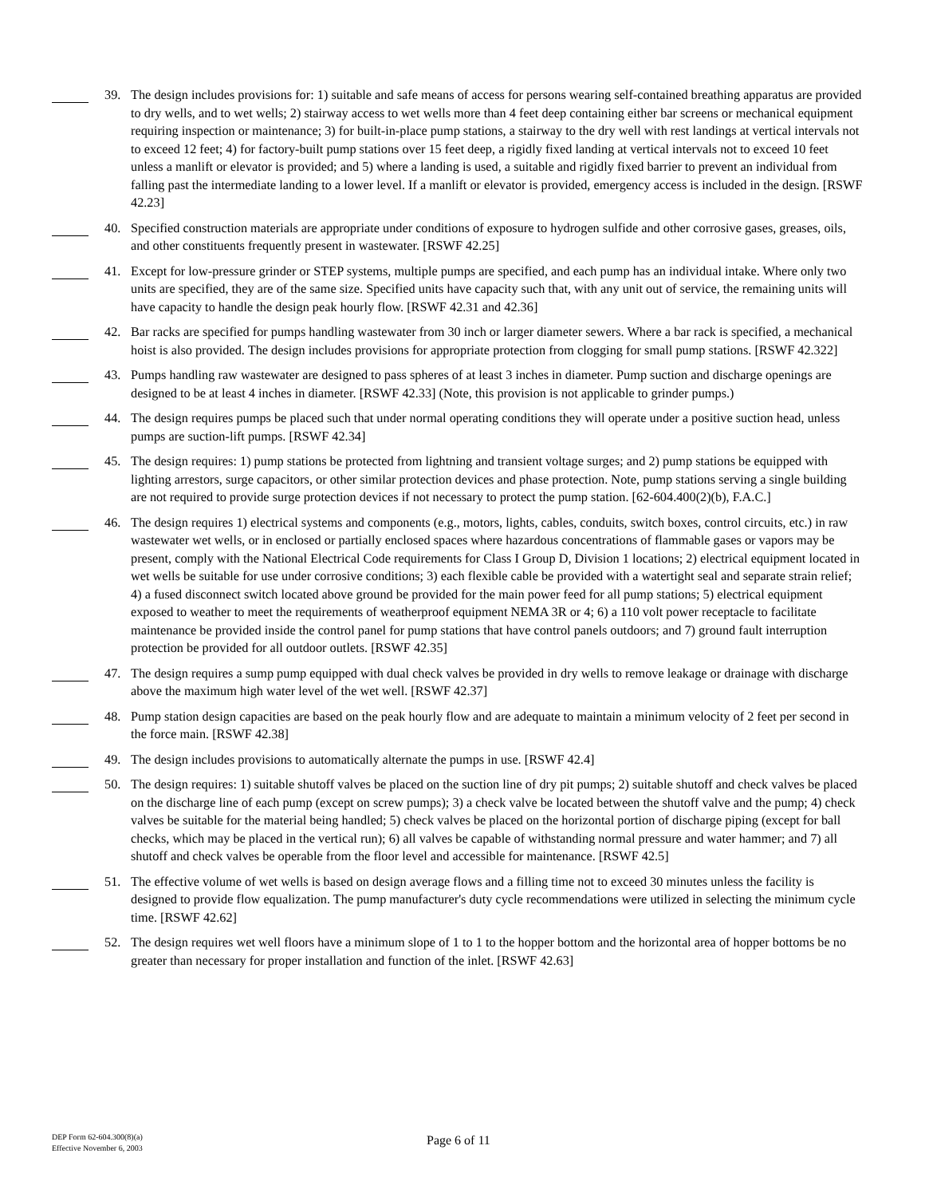39. The design includes provisions for: 1) suitable and safe means of access for persons wearing self-contained breathing apparatus are provided to dry wells, and to wet wells; 2) stairway access to wet wells more than 4 feet deep containing either bar screens or mechanical equipment requiring inspection or maintenance; 3) for built-in-place pump stations, a stairway to the dry well with rest landings at vertical intervals not to exceed 12 feet; 4) for factory-built pump stations over 15 feet deep, a rigidly fixed landing at vertical intervals not to exceed 10 feet unless a manlift or elevator is provided; and 5) where a landing is used, a suitable and rigidly fixed barrier to prevent an individual from falling past the intermediate landing to a lower level. If a manlift or elevator is provided, emergency access is included in the design. [RSWF 42.23]
40. Specified construction materials are appropriate under conditions of exposure to hydrogen sulfide and other corrosive gases, greases, oils, and other constituents frequently present in wastewater. [RSWF 42.25]
41. Except for low-pressure grinder or STEP systems, multiple pumps are specified, and each pump has an individual intake. Where only two units are specified, they are of the same size. Specified units have capacity such that, with any unit out of service, the remaining units will have capacity to handle the design peak hourly flow. [RSWF 42.31 and 42.36]
42. Bar racks are specified for pumps handling wastewater from 30 inch or larger diameter sewers. Where a bar rack is specified, a mechanical hoist is also provided. The design includes provisions for appropriate protection from clogging for small pump stations. [RSWF 42.322]
43. Pumps handling raw wastewater are designed to pass spheres of at least 3 inches in diameter. Pump suction and discharge openings are designed to be at least 4 inches in diameter. [RSWF 42.33] (Note, this provision is not applicable to grinder pumps.)
44. The design requires pumps be placed such that under normal operating conditions they will operate under a positive suction head, unless pumps are suction-lift pumps. [RSWF 42.34]
45. The design requires: 1) pump stations be protected from lightning and transient voltage surges; and 2) pump stations be equipped with lighting arrestors, surge capacitors, or other similar protection devices and phase protection. Note, pump stations serving a single building are not required to provide surge protection devices if not necessary to protect the pump station. [62-604.400(2)(b), F.A.C.]
46. The design requires 1) electrical systems and components (e.g., motors, lights, cables, conduits, switch boxes, control circuits, etc.) in raw wastewater wet wells, or in enclosed or partially enclosed spaces where hazardous concentrations of flammable gases or vapors may be present, comply with the National Electrical Code requirements for Class I Group D, Division 1 locations; 2) electrical equipment located in wet wells be suitable for use under corrosive conditions; 3) each flexible cable be provided with a watertight seal and separate strain relief; 4) a fused disconnect switch located above ground be provided for the main power feed for all pump stations; 5) electrical equipment exposed to weather to meet the requirements of weatherproof equipment NEMA 3R or 4; 6) a 110 volt power receptacle to facilitate maintenance be provided inside the control panel for pump stations that have control panels outdoors; and 7) ground fault interruption protection be provided for all outdoor outlets. [RSWF 42.35]
47. The design requires a sump pump equipped with dual check valves be provided in dry wells to remove leakage or drainage with discharge above the maximum high water level of the wet well. [RSWF 42.37]
48. Pump station design capacities are based on the peak hourly flow and are adequate to maintain a minimum velocity of 2 feet per second in the force main. [RSWF 42.38]
49. The design includes provisions to automatically alternate the pumps in use. [RSWF 42.4]
50. The design requires: 1) suitable shutoff valves be placed on the suction line of dry pit pumps; 2) suitable shutoff and check valves be placed on the discharge line of each pump (except on screw pumps); 3) a check valve be located between the shutoff valve and the pump; 4) check valves be suitable for the material being handled; 5) check valves be placed on the horizontal portion of discharge piping (except for ball checks, which may be placed in the vertical run); 6) all valves be capable of withstanding normal pressure and water hammer; and 7) all shutoff and check valves be operable from the floor level and accessible for maintenance. [RSWF 42.5]
51. The effective volume of wet wells is based on design average flows and a filling time not to exceed 30 minutes unless the facility is designed to provide flow equalization. The pump manufacturer's duty cycle recommendations were utilized in selecting the minimum cycle time. [RSWF 42.62]
52. The design requires wet well floors have a minimum slope of 1 to 1 to the hopper bottom and the horizontal area of hopper bottoms be no greater than necessary for proper installation and function of the inlet. [RSWF 42.63]
DEP Form 62-604.300(8)(a)
Effective November 6, 2003
Page 6 of 11